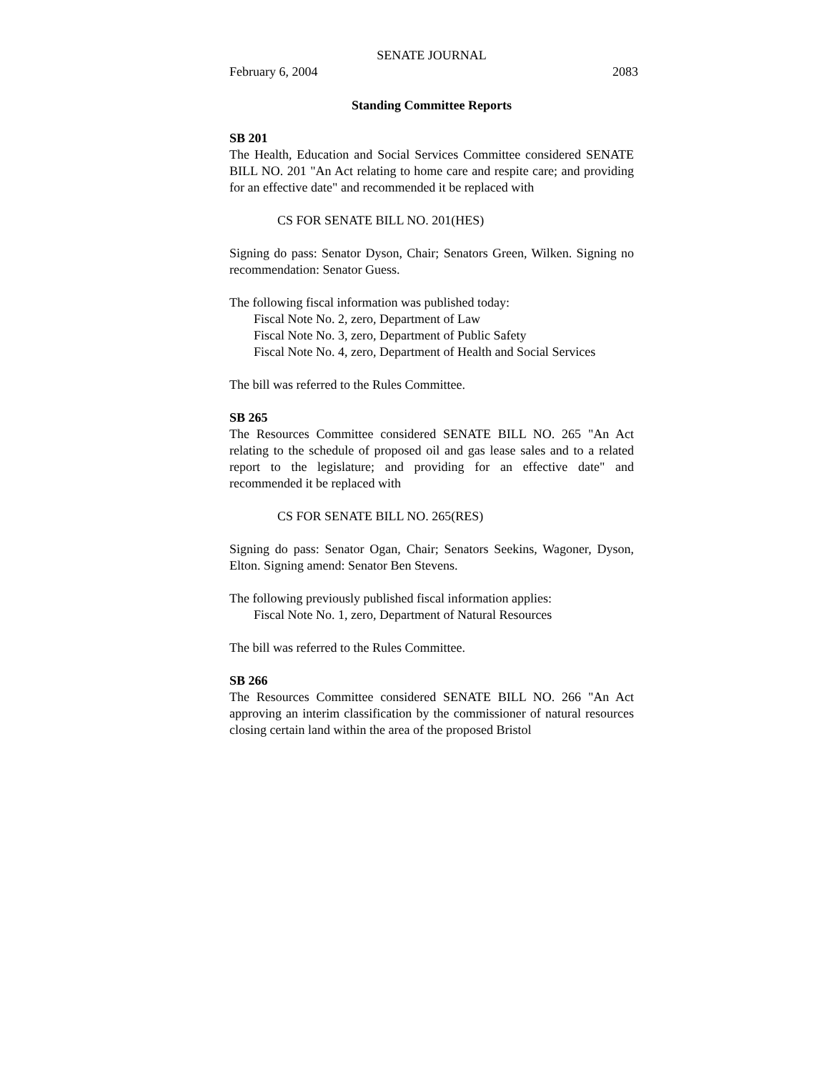SENATE JOURNAL
February 6, 2004 2083
Standing Committee Reports
SB 201
The Health, Education and Social Services Committee considered SENATE BILL NO. 201 "An Act relating to home care and respite care; and providing for an effective date" and recommended it be replaced with
CS FOR SENATE BILL NO. 201(HES)
Signing do pass: Senator Dyson, Chair; Senators Green, Wilken. Signing no recommendation: Senator Guess.
The following fiscal information was published today:
Fiscal Note No. 2, zero, Department of Law
Fiscal Note No. 3, zero, Department of Public Safety
Fiscal Note No. 4, zero, Department of Health and Social Services
The bill was referred to the Rules Committee.
SB 265
The Resources Committee considered SENATE BILL NO. 265 "An Act relating to the schedule of proposed oil and gas lease sales and to a related report to the legislature; and providing for an effective date" and recommended it be replaced with
CS FOR SENATE BILL NO. 265(RES)
Signing do pass: Senator Ogan, Chair; Senators Seekins, Wagoner, Dyson, Elton. Signing amend: Senator Ben Stevens.
The following previously published fiscal information applies:
Fiscal Note No. 1, zero, Department of Natural Resources
The bill was referred to the Rules Committee.
SB 266
The Resources Committee considered SENATE BILL NO. 266 "An Act approving an interim classification by the commissioner of natural resources closing certain land within the area of the proposed Bristol